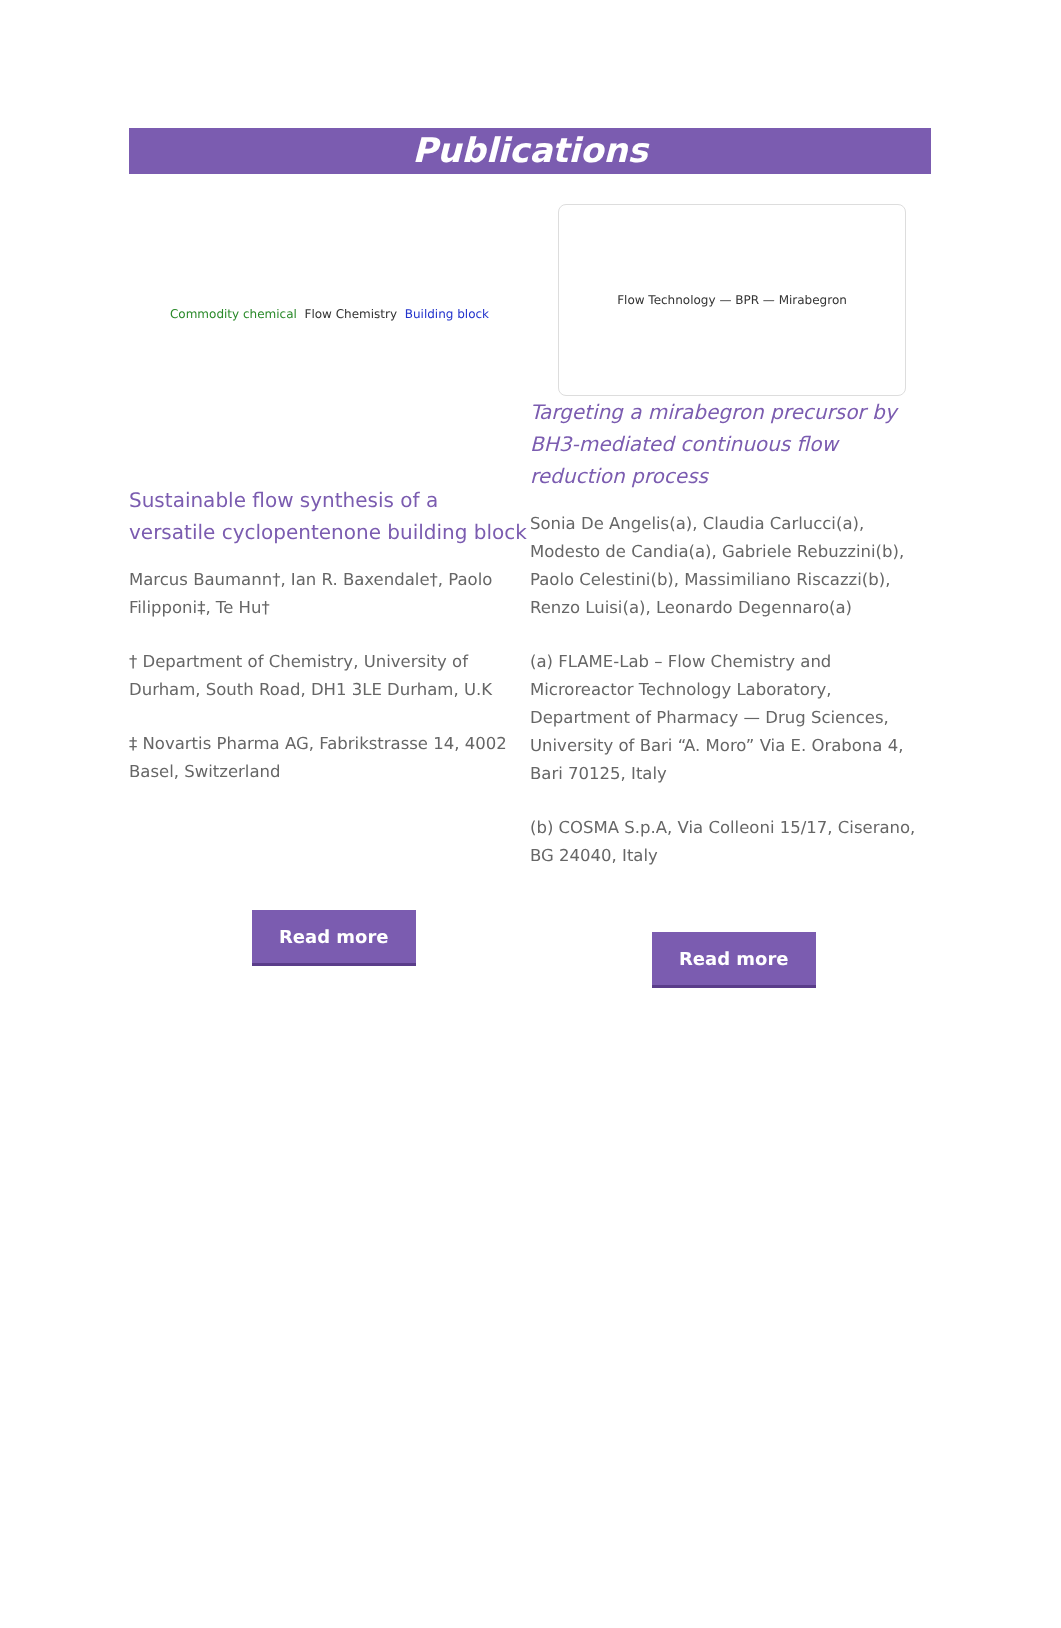Publications
Commodity chemical Flow Chemistry Building block
Sustainable flow synthesis of a versatile cyclopentenone building block
Marcus Baumann†, Ian R. Baxendale†, Paolo Filipponi‡, Te Hu†
† Department of Chemistry, University of Durham, South Road, DH1 3LE Durham, U.K
‡ Novartis Pharma AG, Fabrikstrasse 14, 4002 Basel, Switzerland
Read more
Flow Technology — BPR — Mirabegron
Targeting a mirabegron precursor by BH3-mediated continuous flow reduction process
Sonia De Angelis(a), Claudia Carlucci(a), Modesto de Candia(a), Gabriele Rebuzzini(b), Paolo Celestini(b), Massimiliano Riscazzi(b), Renzo Luisi(a), Leonardo Degennaro(a)
(a) FLAME-Lab – Flow Chemistry and Microreactor Technology Laboratory, Department of Pharmacy — Drug Sciences, University of Bari “A. Moro” Via E. Orabona 4, Bari 70125, Italy
(b) COSMA S.p.A, Via Colleoni 15/17, Ciserano, BG 24040, Italy
Read more